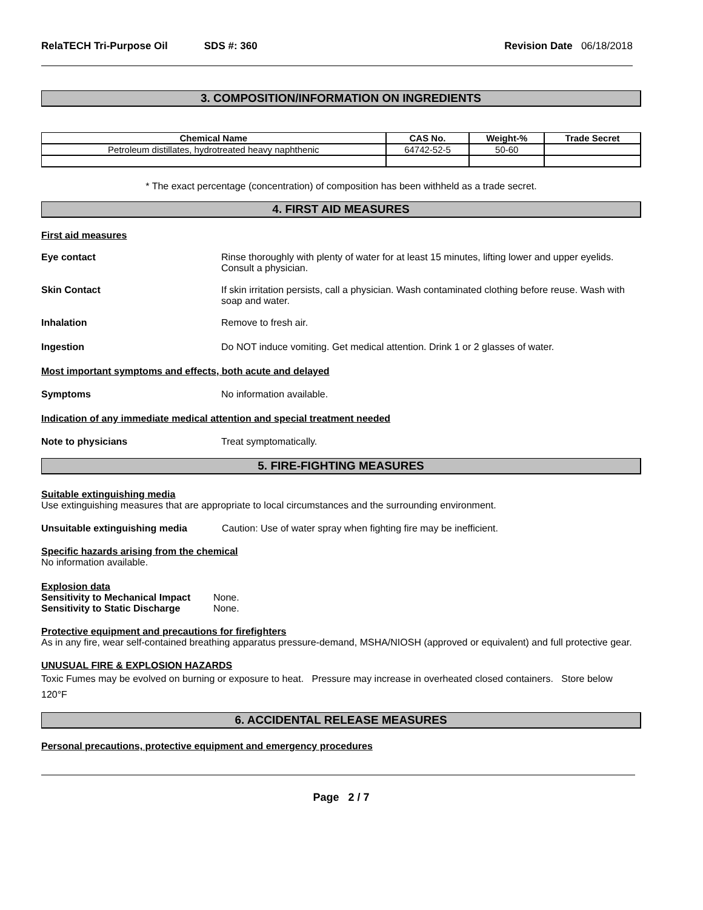RelaTECH Tri-Purpose Oil SDS #: 360 Revision Date 06/18/2018
3. COMPOSITION/INFORMATION ON INGREDIENTS
| Chemical Name | CAS No. | Weight-% | Trade Secret |
| --- | --- | --- | --- |
| Petroleum distillates, hydrotreated heavy naphthenic | 64742-52-5 | 50-60 | |
* The exact percentage (concentration) of composition has been withheld as a trade secret.
4. FIRST AID MEASURES
First aid measures
Eye contact Rinse thoroughly with plenty of water for at least 15 minutes, lifting lower and upper eyelids. Consult a physician.
Skin Contact If skin irritation persists, call a physician. Wash contaminated clothing before reuse. Wash with soap and water.
Inhalation Remove to fresh air.
Ingestion Do NOT induce vomiting. Get medical attention. Drink 1 or 2 glasses of water.
Most important symptoms and effects, both acute and delayed
Symptoms No information available.
Indication of any immediate medical attention and special treatment needed
Note to physicians Treat symptomatically.
5. FIRE-FIGHTING MEASURES
Suitable extinguishing media
Use extinguishing measures that are appropriate to local circumstances and the surrounding environment.
Unsuitable extinguishing media Caution: Use of water spray when fighting fire may be inefficient.
Specific hazards arising from the chemical
No information available.
Explosion data
Sensitivity to Mechanical Impact None.
Sensitivity to Static Discharge None.
Protective equipment and precautions for firefighters
As in any fire, wear self-contained breathing apparatus pressure-demand, MSHA/NIOSH (approved or equivalent) and full protective gear.
UNUSUAL FIRE & EXPLOSION HAZARDS
Toxic Fumes may be evolved on burning or exposure to heat. Pressure may increase in overheated closed containers. Store below 120°F
6. ACCIDENTAL RELEASE MEASURES
Personal precautions, protective equipment and emergency procedures
Page 2 / 7